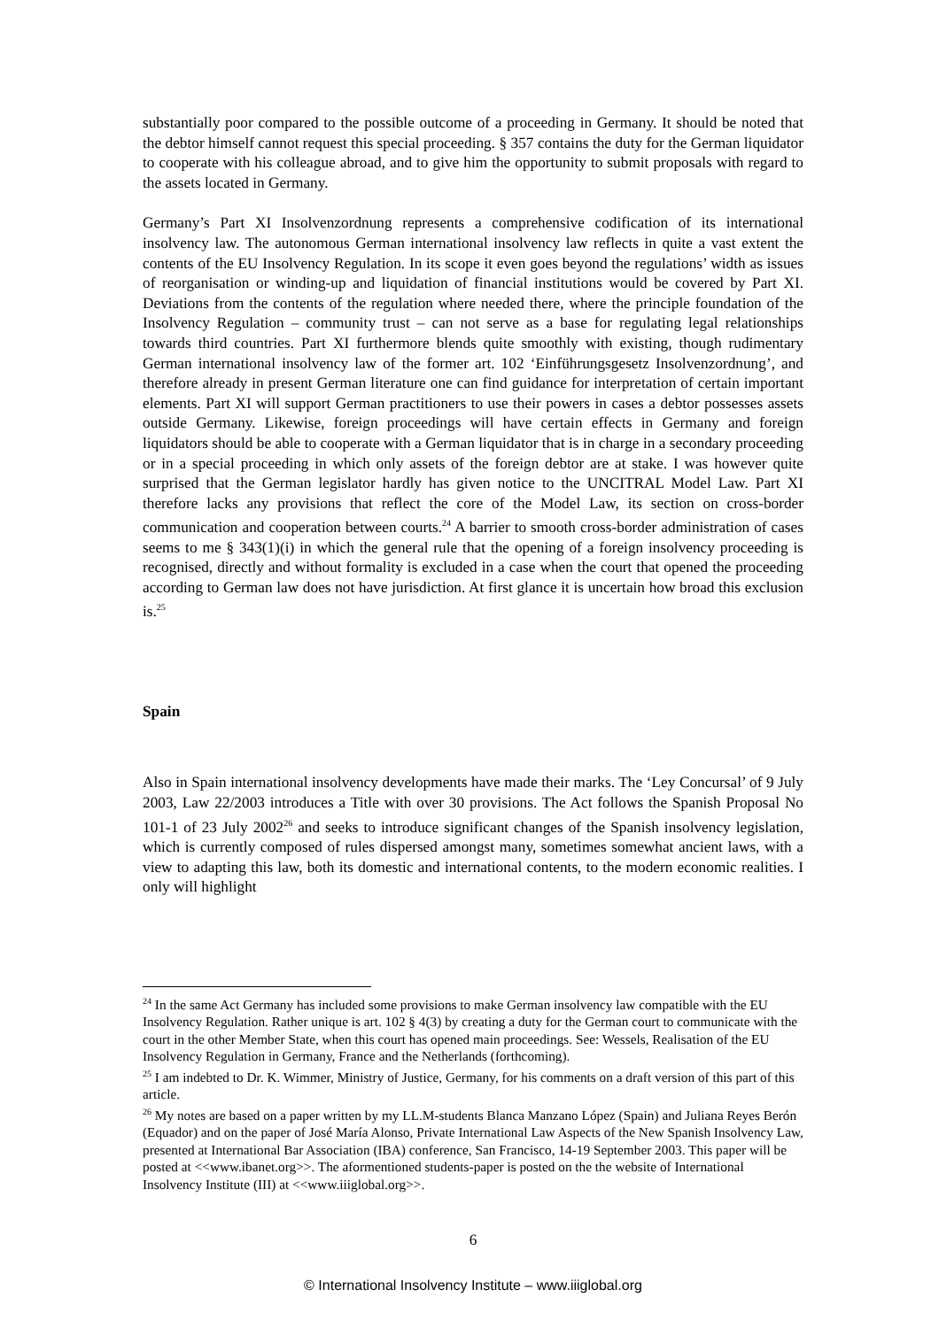substantially poor compared to the possible outcome of a proceeding in Germany. It should be noted that the debtor himself cannot request this special proceeding. § 357 contains the duty for the German liquidator to cooperate with his colleague abroad, and to give him the opportunity to submit proposals with regard to the assets located in Germany.
Germany’s Part XI Insolvenzordnung represents a comprehensive codification of its international insolvency law. The autonomous German international insolvency law reflects in quite a vast extent the contents of the EU Insolvency Regulation. In its scope it even goes beyond the regulations’ width as issues of reorganisation or winding-up and liquidation of financial institutions would be covered by Part XI. Deviations from the contents of the regulation where needed there, where the principle foundation of the Insolvency Regulation – community trust – can not serve as a base for regulating legal relationships towards third countries. Part XI furthermore blends quite smoothly with existing, though rudimentary German international insolvency law of the former art. 102 ‘Einführungsgesetz Insolvenzordnung’, and therefore already in present German literature one can find guidance for interpretation of certain important elements. Part XI will support German practitioners to use their powers in cases a debtor possesses assets outside Germany. Likewise, foreign proceedings will have certain effects in Germany and foreign liquidators should be able to cooperate with a German liquidator that is in charge in a secondary proceeding or in a special proceeding in which only assets of the foreign debtor are at stake. I was however quite surprised that the German legislator hardly has given notice to the UNCITRAL Model Law. Part XI therefore lacks any provisions that reflect the core of the Model Law, its section on cross-border communication and cooperation between courts.<sup>24</sup> A barrier to smooth cross-border administration of cases seems to me § 343(1)(i) in which the general rule that the opening of a foreign insolvency proceeding is recognised, directly and without formality is excluded in a case when the court that opened the proceeding according to German law does not have jurisdiction. At first glance it is uncertain how broad this exclusion is.<sup>25</sup>
Spain
Also in Spain international insolvency developments have made their marks. The ‘Ley Concursal’ of 9 July 2003, Law 22/2003 introduces a Title with over 30 provisions. The Act follows the Spanish Proposal No 101-1 of 23 July 2002<sup>26</sup> and seeks to introduce significant changes of the Spanish insolvency legislation, which is currently composed of rules dispersed amongst many, sometimes somewhat ancient laws, with a view to adapting this law, both its domestic and international contents, to the modern economic realities. I only will highlight
<sup>24</sup> In the same Act Germany has included some provisions to make German insolvency law compatible with the EU Insolvency Regulation. Rather unique is art. 102 § 4(3) by creating a duty for the German court to communicate with the court in the other Member State, when this court has opened main proceedings. See: Wessels, Realisation of the EU Insolvency Regulation in Germany, France and the Netherlands (forthcoming).
<sup>25</sup> I am indebted to Dr. K. Wimmer, Ministry of Justice, Germany, for his comments on a draft version of this part of this article.
<sup>26</sup> My notes are based on a paper written by my LL.M-students Blanca Manzano López (Spain) and Juliana Reyes Berón (Equador) and on the paper of José María Alonso, Private International Law Aspects of the New Spanish Insolvency Law, presented at International Bar Association (IBA) conference, San Francisco, 14-19 September 2003. This paper will be posted at <<www.ibanet.org>>. The aformentioned students-paper is posted on the the website of International Insolvency Institute (III) at <<www.iiiglobal.org>>.
6
© International Insolvency Institute – www.iiiglobal.org